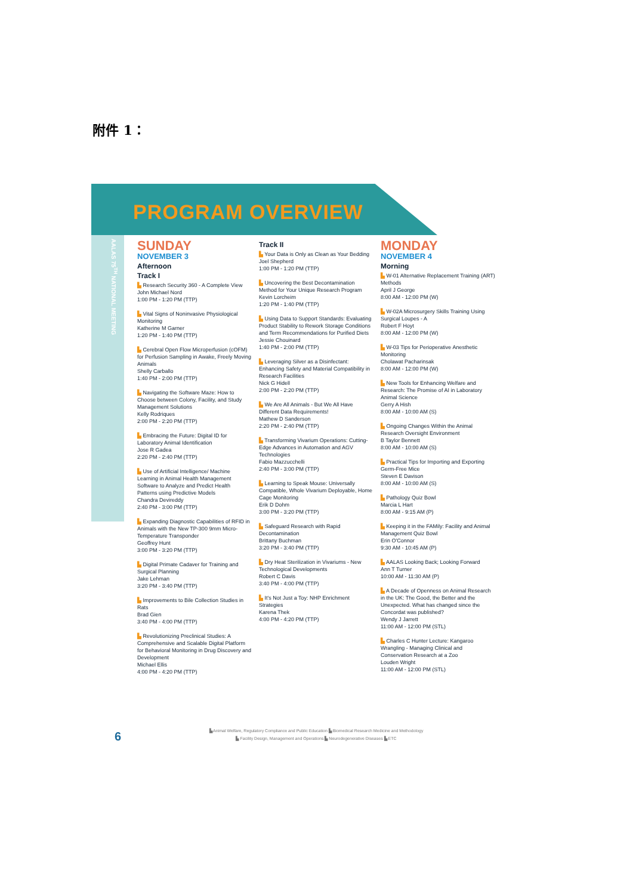附件 1：
PROGRAM OVERVIEW
AALAS 75<sup>TH</sup> NATIONAL MEETING
SUNDAY
NOVEMBER 3
Afternoon
Track I
▙ Research Security 360 - A Complete View
John Michael Nord
1:00 PM - 1:20 PM (TTP)
▙ Vital Signs of Noninvasive Physiological Monitoring
Katherine M Garner
1:20 PM - 1:40 PM (TTP)
▙ Cerebral Open Flow Microperfusion (cOFM) for Perfusion Sampling in Awake, Freely Moving Animals
Shelly Carballo
1:40 PM - 2:00 PM (TTP)
▙ Navigating the Software Maze: How to Choose between Colony, Facility, and Study Management Solutions
Kelly Rodriques
2:00 PM - 2:20 PM (TTP)
▙ Embracing the Future: Digital ID for Laboratory Animal Identification
Jose R Gadea
2:20 PM - 2:40 PM (TTP)
▙ Use of Artificial Intelligence/ Machine Learning in Animal Health Management Software to Analyze and Predict Health Patterns using Predictive Models
Chandra Devireddy
2:40 PM - 3:00 PM (TTP)
▙ Expanding Diagnostic Capabilities of RFID in Animals with the New TP-300 9mm Micro-Temperature Transponder
Geoffrey Hunt
3:00 PM - 3:20 PM (TTP)
▙ Digital Primate Cadaver for Training and Surgical Planning
Jake Lehman
3:20 PM - 3:40 PM (TTP)
▙ Improvements to Bile Collection Studies in Rats
Brad Gien
3:40 PM - 4:00 PM (TTP)
▙ Revolutionizing Preclinical Studies: A Comprehensive and Scalable Digital Platform for Behavioral Monitoring in Drug Discovery and Development
Michael Ellis
4:00 PM - 4:20 PM (TTP)
Track II
▙ Your Data is Only as Clean as Your Bedding
Joel Shepherd
1:00 PM - 1:20 PM (TTP)
▙ Uncovering the Best Decontamination Method for Your Unique Research Program
Kevin Lorcheim
1:20 PM - 1:40 PM (TTP)
▙ Using Data to Support Standards: Evaluating Product Stability to Rework Storage Conditions and Term Recommendations for Purified Diets
Jessie Chouinard
1:40 PM - 2:00 PM (TTP)
▙ Leveraging Silver as a Disinfectant: Enhancing Safety and Material Compatibility in Research Facilities
Nick G Hidell
2:00 PM - 2:20 PM (TTP)
▙ We Are All Animals - But We All Have Different Data Requirements!
Mathew D Sanderson
2:20 PM - 2:40 PM (TTP)
▙ Transforming Vivarium Operations: Cutting-Edge Advances in Automation and AGV Technologies
Fabio Mazzucchelli
2:40 PM - 3:00 PM (TTP)
▙ Learning to Speak Mouse: Universally Compatible, Whole Vivarium Deployable, Home Cage Monitoring
Erik D Dohm
3:00 PM - 3:20 PM (TTP)
▙ Safeguard Research with Rapid Decontamination
Brittany Buchman
3:20 PM - 3:40 PM (TTP)
▙ Dry Heat Sterilization in Vivariums - New Technological Developments
Robert C Davis
3:40 PM - 4:00 PM (TTP)
▙ It's Not Just a Toy: NHP Enrichment Strategies
Karena Thek
4:00 PM - 4:20 PM (TTP)
MONDAY
NOVEMBER 4
Morning
▙ W-01 Alternative Replacement Training (ART) Methods
April J George
8:00 AM - 12:00 PM (W)
▙ W-02A Microsurgery Skills Training Using Surgical Loupes - A
Robert F Hoyt
8:00 AM - 12:00 PM (W)
▙ W-03 Tips for Perioperative Anesthetic Monitoring
Cholawat Pacharinsak
8:00 AM - 12:00 PM (W)
▙ New Tools for Enhancing Welfare and Research: The Promise of AI in Laboratory Animal Science
Gerry A Hish
8:00 AM - 10:00 AM (S)
▙ Ongoing Changes Within the Animal Research Oversight Environment
B Taylor Bennett
8:00 AM - 10:00 AM (S)
▙ Practical Tips for Importing and Exporting Germ-Free Mice
Steven E Davison
8:00 AM - 10:00 AM (S)
▙ Pathology Quiz Bowl
Marcia L Hart
8:00 AM - 9:15 AM (P)
▙ Keeping it in the FAMily: Facility and Animal Management Quiz Bowl
Erin O'Connor
9:30 AM - 10:45 AM (P)
▙ AALAS Looking Back; Looking Forward
Ann T Turner
10:00 AM - 11:30 AM (P)
▙ A Decade of Openness on Animal Research in the UK: The Good, the Better and the Unexpected. What has changed since the Concordat was published?
Wendy J Jarrett
11:00 AM - 12:00 PM (STL)
▙ Charles C Hunter Lecture: Kangaroo Wrangling - Managing Clinical and Conservation Research at a Zoo
Louden Wright
11:00 AM - 12:00 PM (STL)
6
▙ Animal Welfare, Regulatory Compliance and Public Education ▙ Biomedical Research Medicine and Methodology
▙ Facility Design, Management and Operations ▙ Neurodegenerative Diseases ▙ ETC